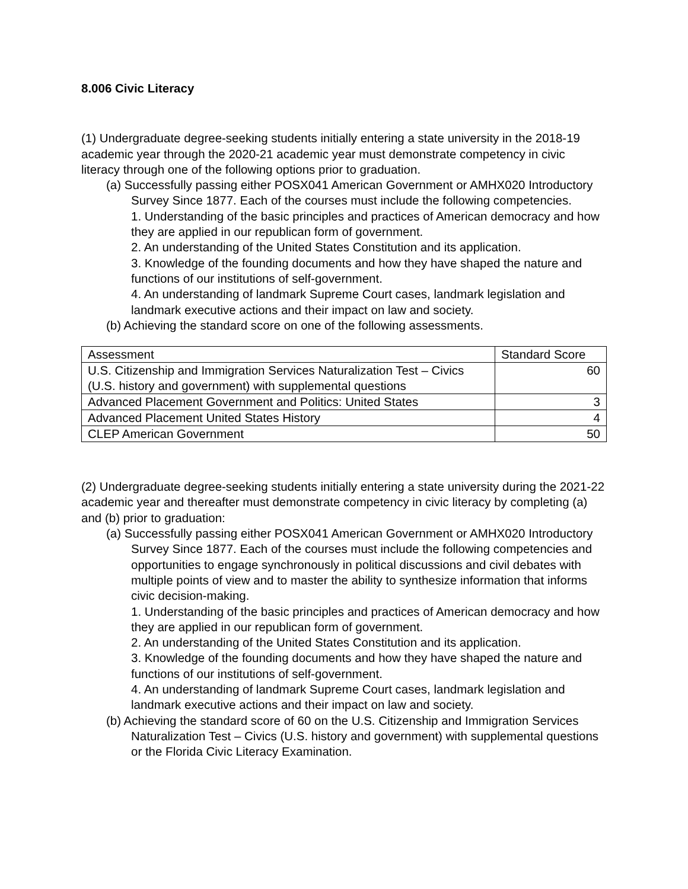8.006 Civic Literacy
(1) Undergraduate degree-seeking students initially entering a state university in the 2018-19 academic year through the 2020-21 academic year must demonstrate competency in civic literacy through one of the following options prior to graduation.
(a) Successfully passing either POSX041 American Government or AMHX020 Introductory Survey Since 1877. Each of the courses must include the following competencies.
1. Understanding of the basic principles and practices of American democracy and how they are applied in our republican form of government.
2. An understanding of the United States Constitution and its application.
3. Knowledge of the founding documents and how they have shaped the nature and functions of our institutions of self-government.
4. An understanding of landmark Supreme Court cases, landmark legislation and landmark executive actions and their impact on law and society.
(b) Achieving the standard score on one of the following assessments.
| Assessment | Standard Score |
| U.S. Citizenship and Immigration Services Naturalization Test – Civics (U.S. history and government) with supplemental questions | 60 |
| Advanced Placement Government and Politics: United States | 3 |
| Advanced Placement United States History | 4 |
| CLEP American Government | 50 |
(2) Undergraduate degree-seeking students initially entering a state university during the 2021-22 academic year and thereafter must demonstrate competency in civic literacy by completing (a) and (b) prior to graduation:
(a) Successfully passing either POSX041 American Government or AMHX020 Introductory Survey Since 1877. Each of the courses must include the following competencies and opportunities to engage synchronously in political discussions and civil debates with multiple points of view and to master the ability to synthesize information that informs civic decision-making.
1. Understanding of the basic principles and practices of American democracy and how they are applied in our republican form of government.
2. An understanding of the United States Constitution and its application.
3. Knowledge of the founding documents and how they have shaped the nature and functions of our institutions of self-government.
4. An understanding of landmark Supreme Court cases, landmark legislation and landmark executive actions and their impact on law and society.
(b) Achieving the standard score of 60 on the U.S. Citizenship and Immigration Services Naturalization Test – Civics (U.S. history and government) with supplemental questions or the Florida Civic Literacy Examination.